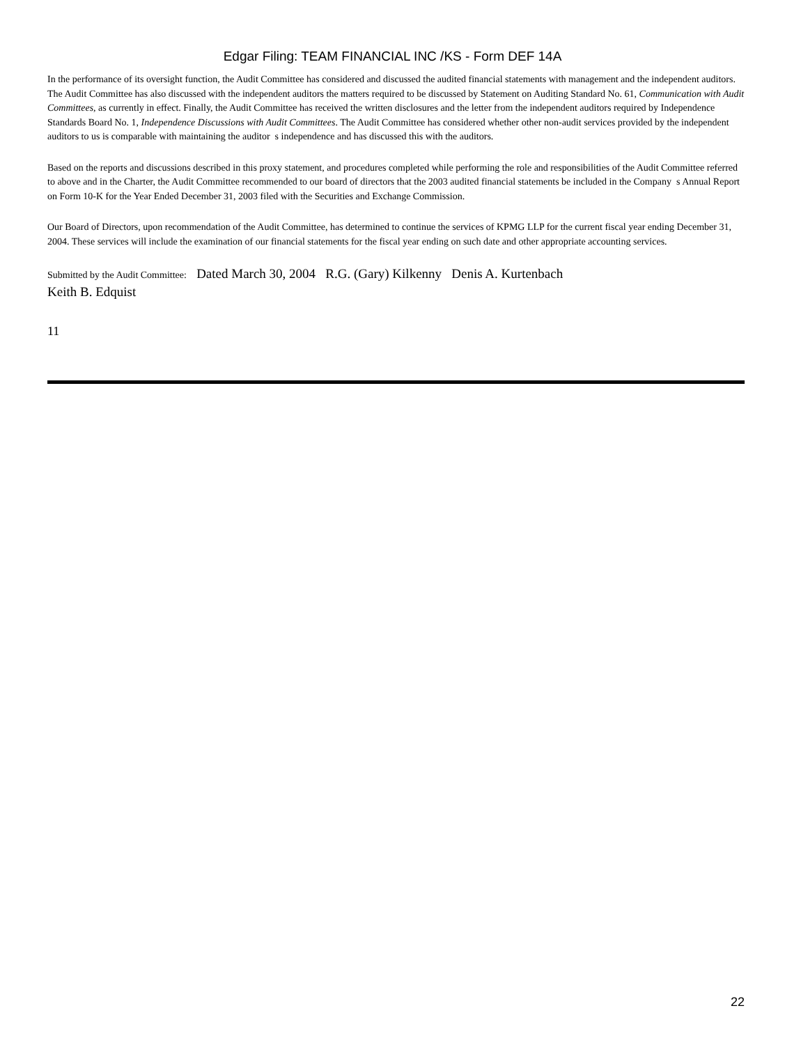Edgar Filing: TEAM FINANCIAL INC /KS - Form DEF 14A
In the performance of its oversight function, the Audit Committee has considered and discussed the audited financial statements with management and the independent auditors. The Audit Committee has also discussed with the independent auditors the matters required to be discussed by Statement on Auditing Standard No. 61, Communication with Audit Committees, as currently in effect. Finally, the Audit Committee has received the written disclosures and the letter from the independent auditors required by Independence Standards Board No. 1, Independence Discussions with Audit Committees. The Audit Committee has considered whether other non-audit services provided by the independent auditors to us is comparable with maintaining the auditor s independence and has discussed this with the auditors.
Based on the reports and discussions described in this proxy statement, and procedures completed while performing the role and responsibilities of the Audit Committee referred to above and in the Charter, the Audit Committee recommended to our board of directors that the 2003 audited financial statements be included in the Company s Annual Report on Form 10-K for the Year Ended December 31, 2003 filed with the Securities and Exchange Commission.
Our Board of Directors, upon recommendation of the Audit Committee, has determined to continue the services of KPMG LLP for the current fiscal year ending December 31, 2004. These services will include the examination of our financial statements for the fiscal year ending on such date and other appropriate accounting services.
Submitted by the Audit Committee: Dated March 30, 2004 R.G. (Gary) Kilkenny Denis A. Kurtenbach
Keith B. Edquist
11
22